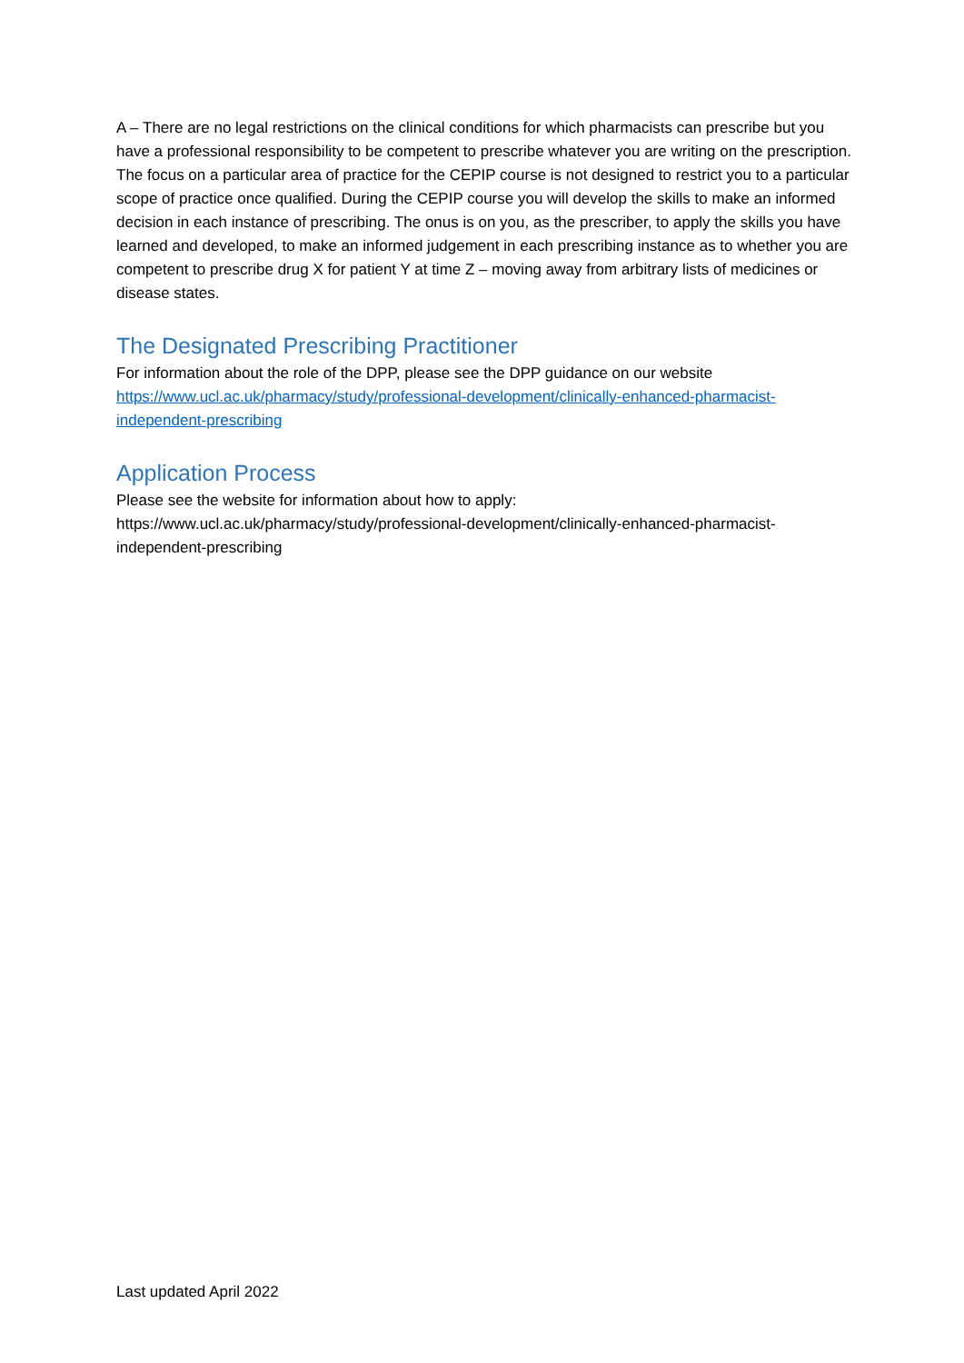A – There are no legal restrictions on the clinical conditions for which pharmacists can prescribe but you have a professional responsibility to be competent to prescribe whatever you are writing on the prescription. The focus on a particular area of practice for the CEPIP course is not designed to restrict you to a particular scope of practice once qualified. During the CEPIP course you will develop the skills to make an informed decision in each instance of prescribing. The onus is on you, as the prescriber, to apply the skills you have learned and developed, to make an informed judgement in each prescribing instance as to whether you are competent to prescribe drug X for patient Y at time Z – moving away from arbitrary lists of medicines or disease states.
The Designated Prescribing Practitioner
For information about the role of the DPP, please see the DPP guidance on our website https://www.ucl.ac.uk/pharmacy/study/professional-development/clinically-enhanced-pharmacist-independent-prescribing
Application Process
Please see the website for information about how to apply:
https://www.ucl.ac.uk/pharmacy/study/professional-development/clinically-enhanced-pharmacist-independent-prescribing
Last updated April 2022